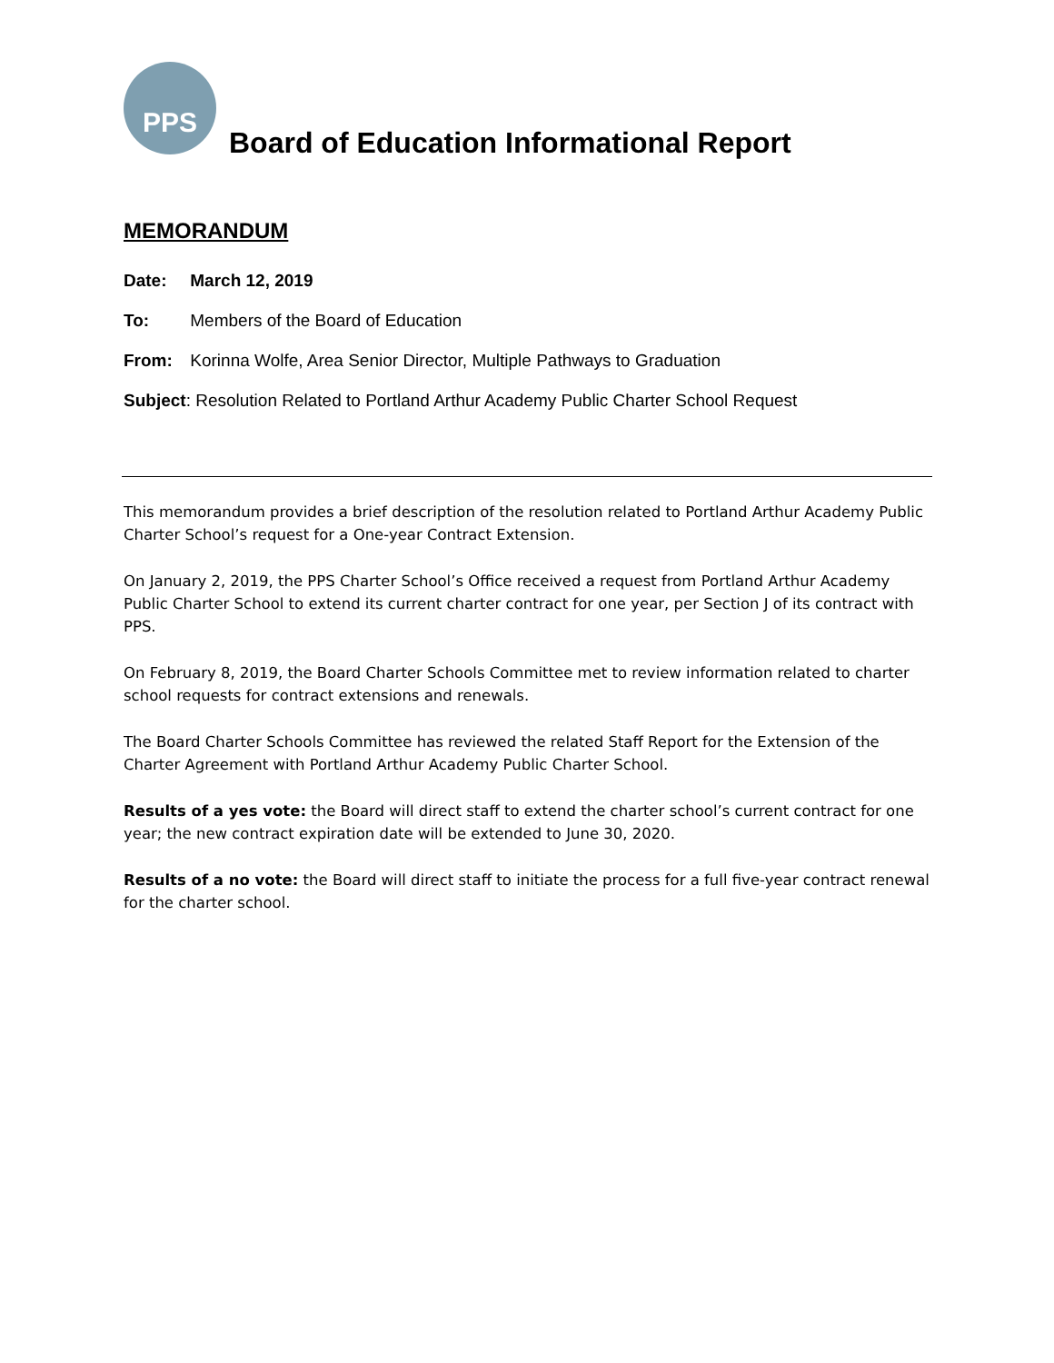PPS
Board of Education Informational Report
MEMORANDUM
Date: March 12, 2019
To: Members of the Board of Education
From: Korinna Wolfe, Area Senior Director, Multiple Pathways to Graduation
Subject: Resolution Related to Portland Arthur Academy Public Charter School Request
This memorandum provides a brief description of the resolution related to Portland Arthur Academy Public Charter School’s request for a One-year Contract Extension.
On January 2, 2019, the PPS Charter School’s Office received a request from Portland Arthur Academy Public Charter School to extend its current charter contract for one year, per Section J of its contract with PPS.
On February 8, 2019, the Board Charter Schools Committee met to review information related to charter school requests for contract extensions and renewals.
The Board Charter Schools Committee has reviewed the related Staff Report for the Extension of the Charter Agreement with Portland Arthur Academy Public Charter School.
Results of a yes vote: the Board will direct staff to extend the charter school’s current contract for one year; the new contract expiration date will be extended to June 30, 2020.
Results of a no vote: the Board will direct staff to initiate the process for a full five-year contract renewal for the charter school.